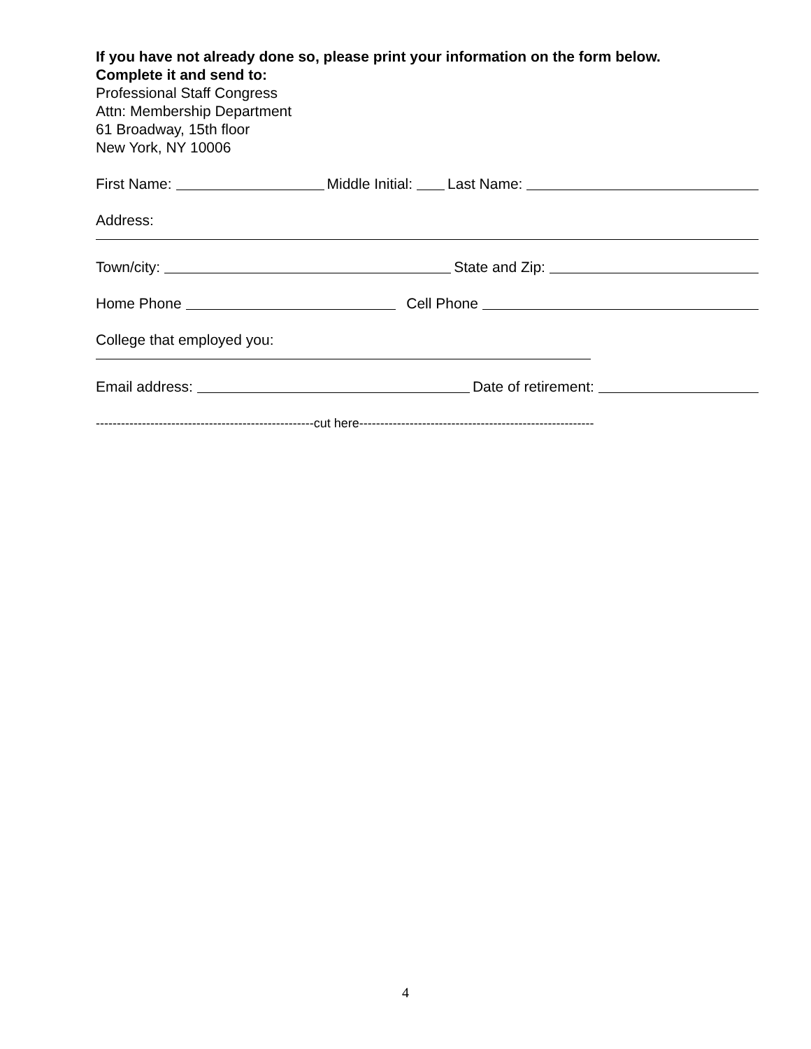If you have not already done so, please print your information on the form below.
Complete it and send to:
Professional Staff Congress
Attn: Membership Department
61 Broadway, 15th floor
New York, NY 10006
First Name: Middle Initial: Last Name:
Address:
Town/city: State and Zip:
Home Phone Cell Phone
College that employed you:
Email address: Date of retirement:
----------------------------------------------------cut here--------------------------------------------------------
4